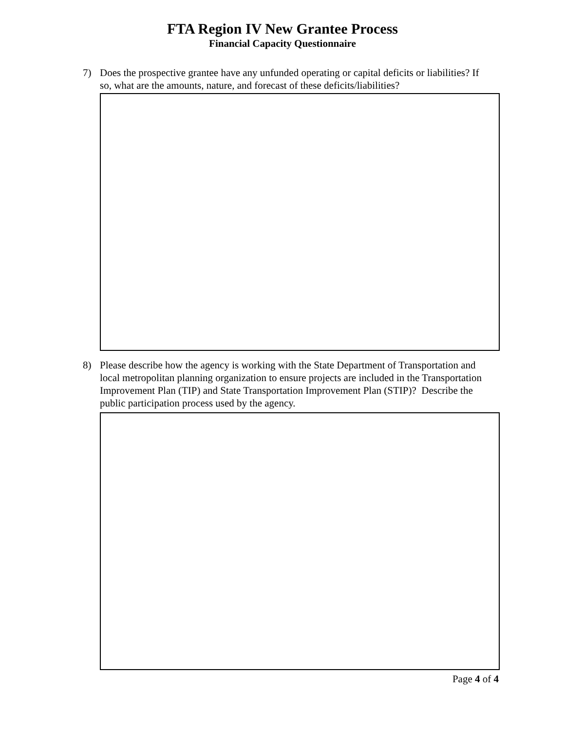FTA Region IV New Grantee Process
Financial Capacity Questionnaire
7) Does the prospective grantee have any unfunded operating or capital deficits or liabilities? If so, what are the amounts, nature, and forecast of these deficits/liabilities?
8) Please describe how the agency is working with the State Department of Transportation and local metropolitan planning organization to ensure projects are included in the Transportation Improvement Plan (TIP) and State Transportation Improvement Plan (STIP)? Describe the public participation process used by the agency.
Page 4 of 4